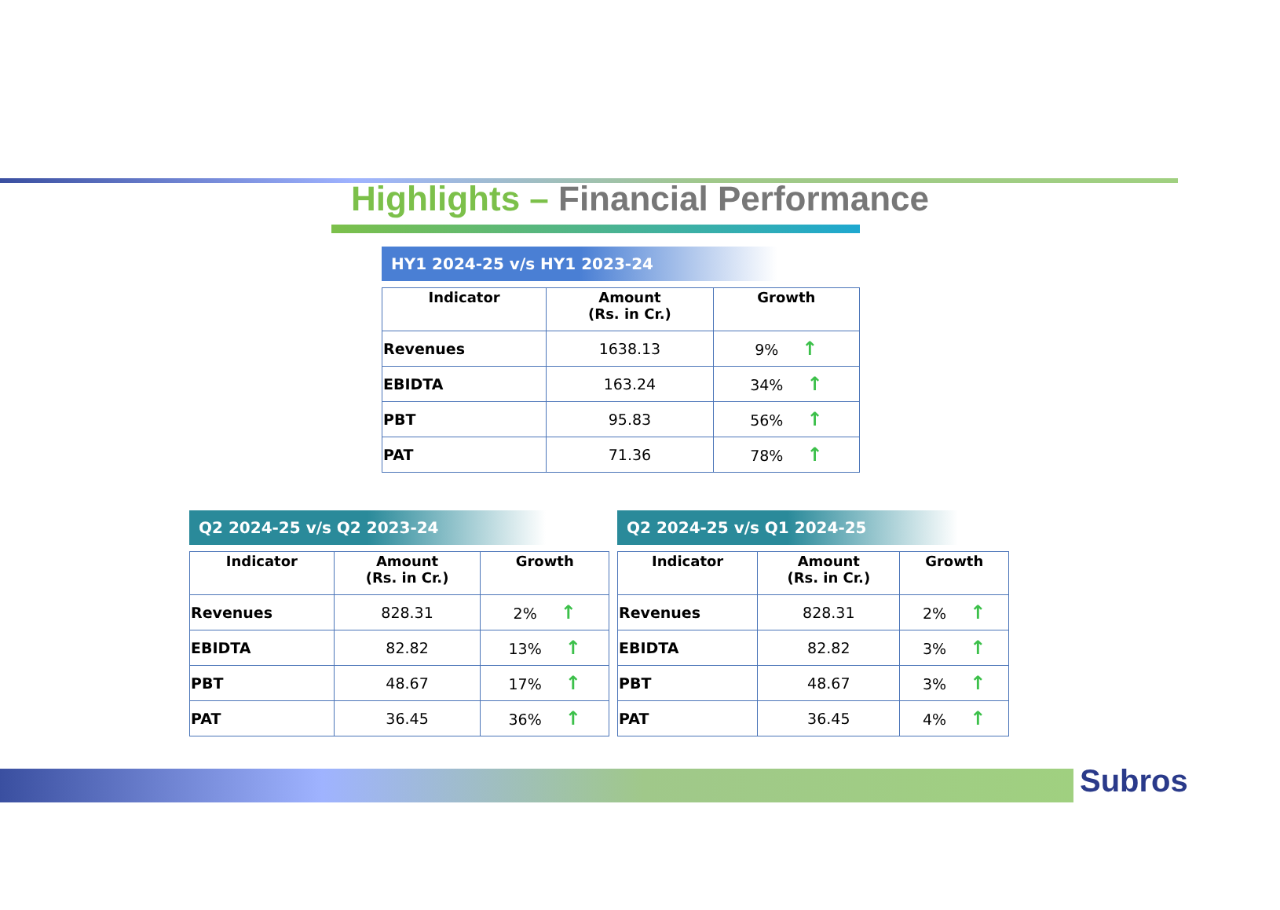Highlights – Financial Performance
HY1 2024-25 v/s HY1 2023-24
| Indicator | Amount (Rs. in Cr.) | Growth |
| --- | --- | --- |
| Revenues | 1638.13 | 9% ↑ |
| EBIDTA | 163.24 | 34% ↑ |
| PBT | 95.83 | 56% ↑ |
| PAT | 71.36 | 78% ↑ |
Q2 2024-25 v/s Q2 2023-24
| Indicator | Amount (Rs. in Cr.) | Growth |
| --- | --- | --- |
| Revenues | 828.31 | 2% ↑ |
| EBIDTA | 82.82 | 13% ↑ |
| PBT | 48.67 | 17% ↑ |
| PAT | 36.45 | 36% ↑ |
Q2 2024-25 v/s Q1 2024-25
| Indicator | Amount (Rs. in Cr.) | Growth |
| --- | --- | --- |
| Revenues | 828.31 | 2% ↑ |
| EBIDTA | 82.82 | 3% ↑ |
| PBT | 48.67 | 3% ↑ |
| PAT | 36.45 | 4% ↑ |
Subros